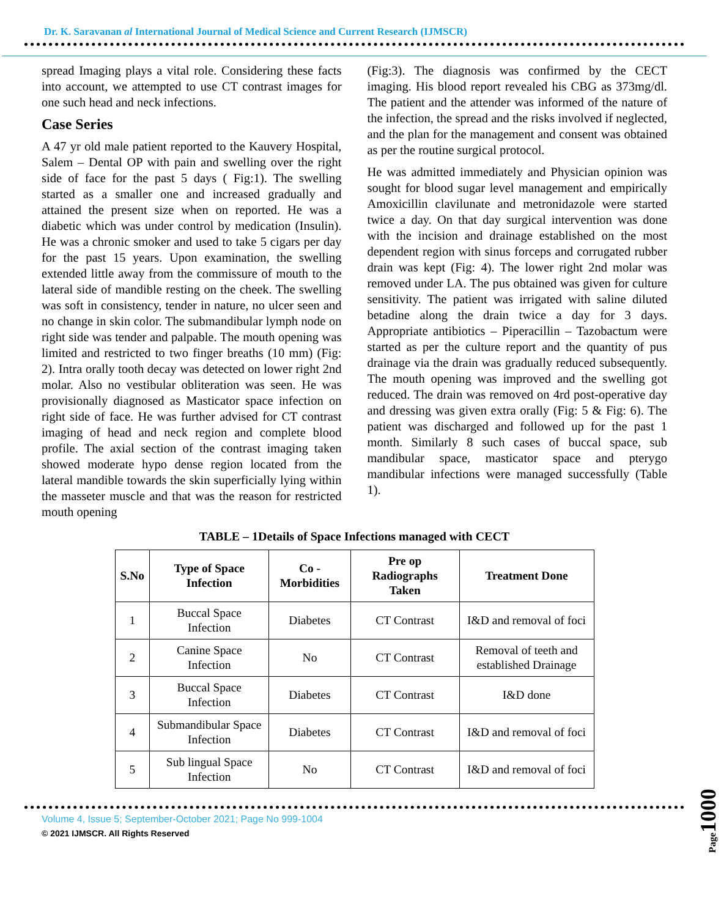Dr. K. Saravanan al International Journal of Medical Science and Current Research (IJMSCR)
spread Imaging plays a vital role. Considering these facts into account, we attempted to use CT contrast images for one such head and neck infections.
Case Series
A 47 yr old male patient reported to the Kauvery Hospital, Salem – Dental OP with pain and swelling over the right side of face for the past 5 days ( Fig:1). The swelling started as a smaller one and increased gradually and attained the present size when on reported. He was a diabetic which was under control by medication (Insulin). He was a chronic smoker and used to take 5 cigars per day for the past 15 years. Upon examination, the swelling extended little away from the commissure of mouth to the lateral side of mandible resting on the cheek. The swelling was soft in consistency, tender in nature, no ulcer seen and no change in skin color. The submandibular lymph node on right side was tender and palpable. The mouth opening was limited and restricted to two finger breaths (10 mm) (Fig: 2). Intra orally tooth decay was detected on lower right 2nd molar. Also no vestibular obliteration was seen. He was provisionally diagnosed as Masticator space infection on right side of face. He was further advised for CT contrast imaging of head and neck region and complete blood profile. The axial section of the contrast imaging taken showed moderate hypo dense region located from the lateral mandible towards the skin superficially lying within the masseter muscle and that was the reason for restricted mouth opening
(Fig:3). The diagnosis was confirmed by the CECT imaging. His blood report revealed his CBG as 373mg/dl. The patient and the attender was informed of the nature of the infection, the spread and the risks involved if neglected, and the plan for the management and consent was obtained as per the routine surgical protocol.
He was admitted immediately and Physician opinion was sought for blood sugar level management and empirically Amoxicillin clavilunate and metronidazole were started twice a day. On that day surgical intervention was done with the incision and drainage established on the most dependent region with sinus forceps and corrugated rubber drain was kept (Fig: 4). The lower right 2nd molar was removed under LA. The pus obtained was given for culture sensitivity. The patient was irrigated with saline diluted betadine along the drain twice a day for 3 days. Appropriate antibiotics – Piperacillin – Tazobactum were started as per the culture report and the quantity of pus drainage via the drain was gradually reduced subsequently. The mouth opening was improved and the swelling got reduced. The drain was removed on 4rd post-operative day and dressing was given extra orally (Fig: 5 & Fig: 6). The patient was discharged and followed up for the past 1 month. Similarly 8 such cases of buccal space, sub mandibular space, masticator space and pterygo mandibular infections were managed successfully (Table 1).
TABLE – 1Details of Space Infections managed with CECT
| S.No | Type of Space Infection | Co - Morbidities | Pre op Radiographs Taken | Treatment Done |
| --- | --- | --- | --- | --- |
| 1 | Buccal Space Infection | Diabetes | CT Contrast | I&D and removal of foci |
| 2 | Canine Space Infection | No | CT Contrast | Removal of teeth and established Drainage |
| 3 | Buccal Space Infection | Diabetes | CT Contrast | I&D done |
| 4 | Submandibular Space Infection | Diabetes | CT Contrast | I&D and removal of foci |
| 5 | Sub lingual Space Infection | No | CT Contrast | I&D and removal of foci |
Page1000
Volume 4, Issue 5; September-October 2021; Page No 999-1004
© 2021 IJMSCR. All Rights Reserved